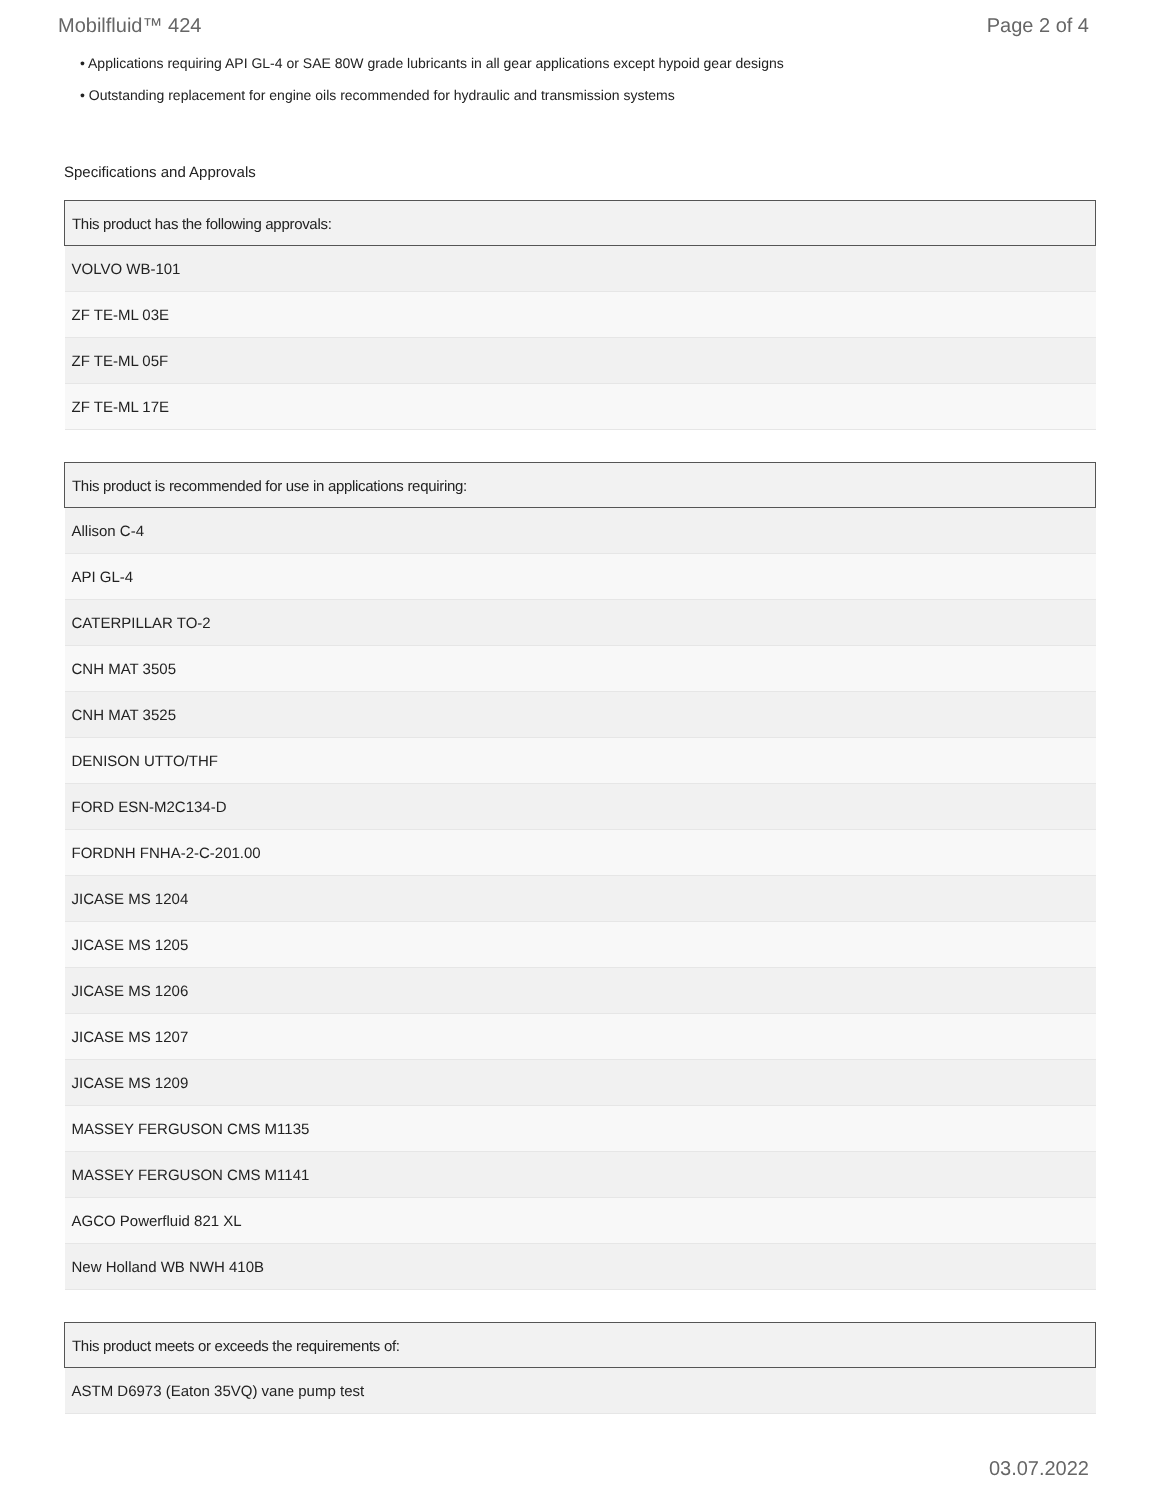Mobilfluid™ 424 Page 2 of 4
• Applications requiring API GL-4 or SAE 80W grade lubricants in all gear applications except hypoid gear designs
• Outstanding replacement for engine oils recommended for hydraulic and transmission systems
Specifications and Approvals
| This product has the following approvals: |
| --- |
| VOLVO WB-101 |
| ZF TE-ML 03E |
| ZF TE-ML 05F |
| ZF TE-ML 17E |
| This product is recommended for use in applications requiring: |
| --- |
| Allison C-4 |
| API GL-4 |
| CATERPILLAR TO-2 |
| CNH MAT 3505 |
| CNH MAT 3525 |
| DENISON UTTO/THF |
| FORD ESN-M2C134-D |
| FORDNH FNHA-2-C-201.00 |
| JICASE MS 1204 |
| JICASE MS 1205 |
| JICASE MS 1206 |
| JICASE MS 1207 |
| JICASE MS 1209 |
| MASSEY FERGUSON CMS M1135 |
| MASSEY FERGUSON CMS M1141 |
| AGCO Powerfluid 821 XL |
| New Holland WB NWH 410B |
| This product meets or exceeds the requirements of: |
| --- |
| ASTM D6973 (Eaton 35VQ) vane pump test |
03.07.2022